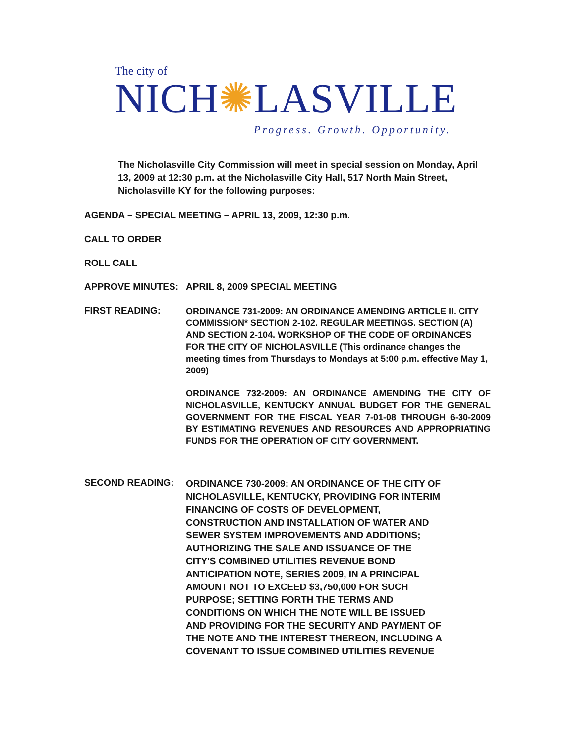The city of
NICH✺LASVILLE
Progress. Growth. Opportunity.
The Nicholasville City Commission will meet in special session on Monday, April 13, 2009 at 12:30 p.m. at the Nicholasville City Hall, 517 North Main Street, Nicholasville KY for the following purposes:
AGENDA – SPECIAL MEETING – APRIL 13, 2009, 12:30 p.m.
CALL TO ORDER
ROLL CALL
APPROVE MINUTES: APRIL 8, 2009 SPECIAL MEETING
FIRST READING:
ORDINANCE 731-2009: AN ORDINANCE AMENDING ARTICLE II. CITY COMMISSION* SECTION 2-102. REGULAR MEETINGS. SECTION (A) AND SECTION 2-104. WORKSHOP OF THE CODE OF ORDINANCES FOR THE CITY OF NICHOLASVILLE (This ordinance changes the meeting times from Thursdays to Mondays at 5:00 p.m. effective May 1, 2009)
ORDINANCE 732-2009: AN ORDINANCE AMENDING THE CITY OF NICHOLASVILLE, KENTUCKY ANNUAL BUDGET FOR THE GENERAL GOVERNMENT FOR THE FISCAL YEAR 7-01-08 THROUGH 6-30-2009 BY ESTIMATING REVENUES AND RESOURCES AND APPROPRIATING FUNDS FOR THE OPERATION OF CITY GOVERNMENT.
SECOND READING:
ORDINANCE 730-2009: AN ORDINANCE OF THE CITY OF NICHOLASVILLE, KENTUCKY, PROVIDING FOR INTERIM FINANCING OF COSTS OF DEVELOPMENT, CONSTRUCTION AND INSTALLATION OF WATER AND SEWER SYSTEM IMPROVEMENTS AND ADDITIONS; AUTHORIZING THE SALE AND ISSUANCE OF THE CITY'S COMBINED UTILITIES REVENUE BOND ANTICIPATION NOTE, SERIES 2009, IN A PRINCIPAL AMOUNT NOT TO EXCEED $3,750,000 FOR SUCH PURPOSE; SETTING FORTH THE TERMS AND CONDITIONS ON WHICH THE NOTE WILL BE ISSUED AND PROVIDING FOR THE SECURITY AND PAYMENT OF THE NOTE AND THE INTEREST THEREON, INCLUDING A COVENANT TO ISSUE COMBINED UTILITIES REVENUE